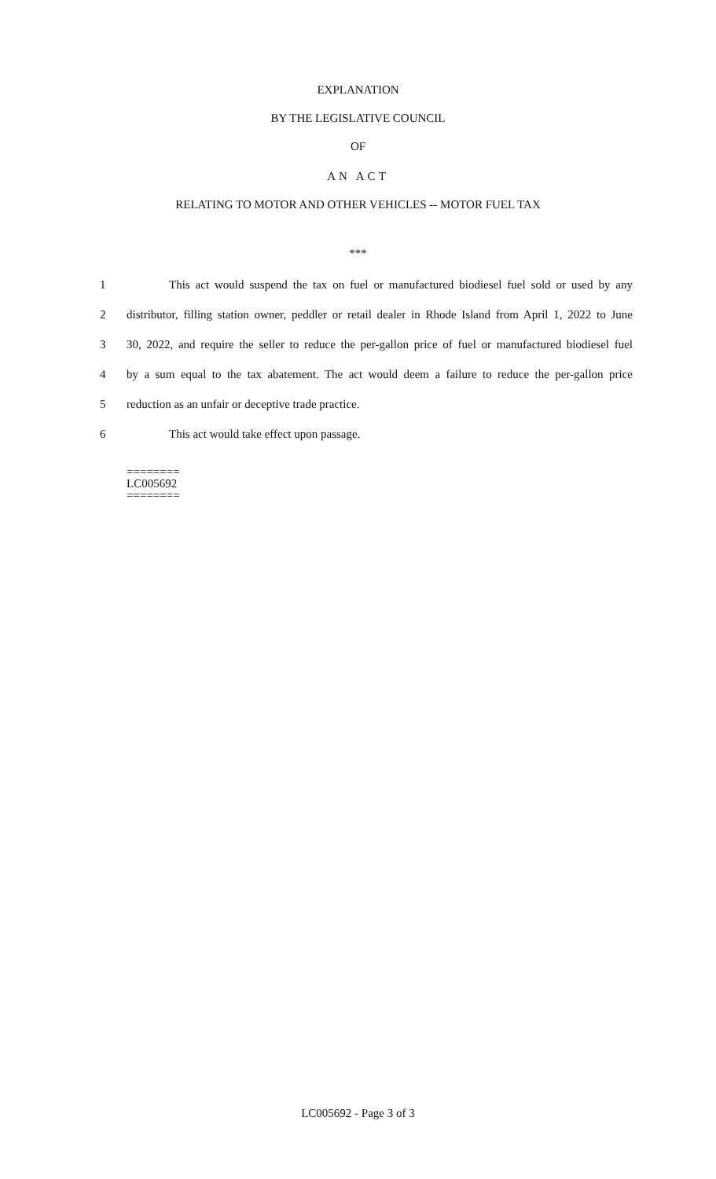EXPLANATION
BY THE LEGISLATIVE COUNCIL
OF
AN ACT
RELATING TO MOTOR AND OTHER VEHICLES -- MOTOR FUEL TAX
***
1 This act would suspend the tax on fuel or manufactured biodiesel fuel sold or used by any
2 distributor, filling station owner, peddler or retail dealer in Rhode Island from April 1, 2022 to June
3 30, 2022, and require the seller to reduce the per-gallon price of fuel or manufactured biodiesel fuel
4 by a sum equal to the tax abatement. The act would deem a failure to reduce the per-gallon price
5 reduction as an unfair or deceptive trade practice.
6 This act would take effect upon passage.
========
LC005692
========
LC005692 - Page 3 of 3